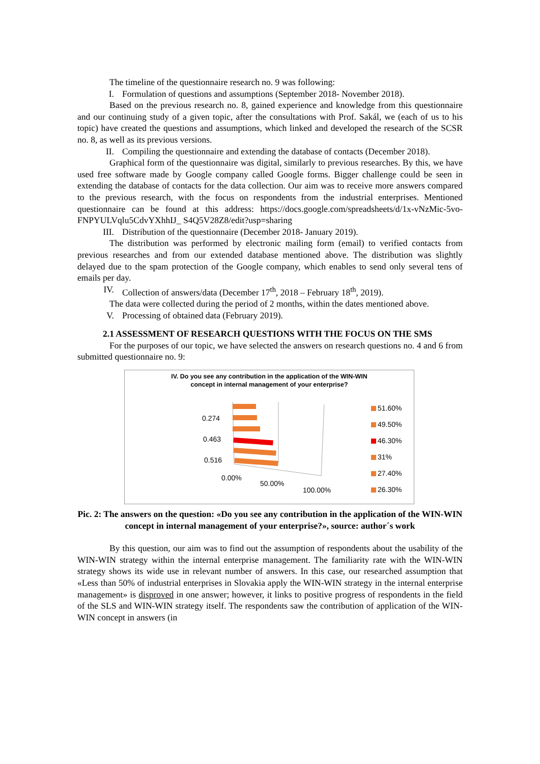The timeline of the questionnaire research no. 9 was following:
I. Formulation of questions and assumptions (September 2018- November 2018).
Based on the previous research no. 8, gained experience and knowledge from this questionnaire and our continuing study of a given topic, after the consultations with Prof. Sakál, we (each of us to his topic) have created the questions and assumptions, which linked and developed the research of the SCSR no. 8, as well as its previous versions.
II. Compiling the questionnaire and extending the database of contacts (December 2018).
Graphical form of the questionnaire was digital, similarly to previous researches. By this, we have used free software made by Google company called Google forms. Bigger challenge could be seen in extending the database of contacts for the data collection. Our aim was to receive more answers compared to the previous research, with the focus on respondents from the industrial enterprises. Mentioned questionnaire can be found at this address: https://docs.google.com/spreadsheets/d/1x-vNzMic-5vo-FNPYULVqlu5CdvYXhhIJ_ S4Q5V28Z8/edit?usp=sharing
III. Distribution of the questionnaire (December 2018- January 2019).
The distribution was performed by electronic mailing form (email) to verified contacts from previous researches and from our extended database mentioned above. The distribution was slightly delayed due to the spam protection of the Google company, which enables to send only several tens of emails per day.
IV. Collection of answers/data (December 17<sup>th</sup>, 2018 – February 18<sup>th</sup>, 2019).
The data were collected during the period of 2 months, within the dates mentioned above.
V. Processing of obtained data (February 2019).
2.1 ASSESSMENT OF RESEARCH QUESTIONS WITH THE FOCUS ON THE SMS
For the purposes of our topic, we have selected the answers on research questions no. 4 and 6 from submitted questionnaire no. 9:
IV. Do you see any contribution in the application of the WIN-WIN
concept in internal management of your enterprise?
0.274
0.463
0.516
0.00%
50.00%
100.00%
51.60%
49.50%
46.30%
31%
27.40%
26.30%
Pic. 2: The answers on the question: «Do you see any contribution in the application of the WIN-WIN concept in internal management of your enterprise?», source: author´s work
By this question, our aim was to find out the assumption of respondents about the usability of the WIN-WIN strategy within the internal enterprise management. The familiarity rate with the WIN-WIN strategy shows its wide use in relevant number of answers. In this case, our researched assumption that «Less than 50% of industrial enterprises in Slovakia apply the WIN-WIN strategy in the internal enterprise management» is disproved in one answer; however, it links to positive progress of respondents in the field of the SLS and WIN-WIN strategy itself. The respondents saw the contribution of application of the WIN-WIN concept in answers (in